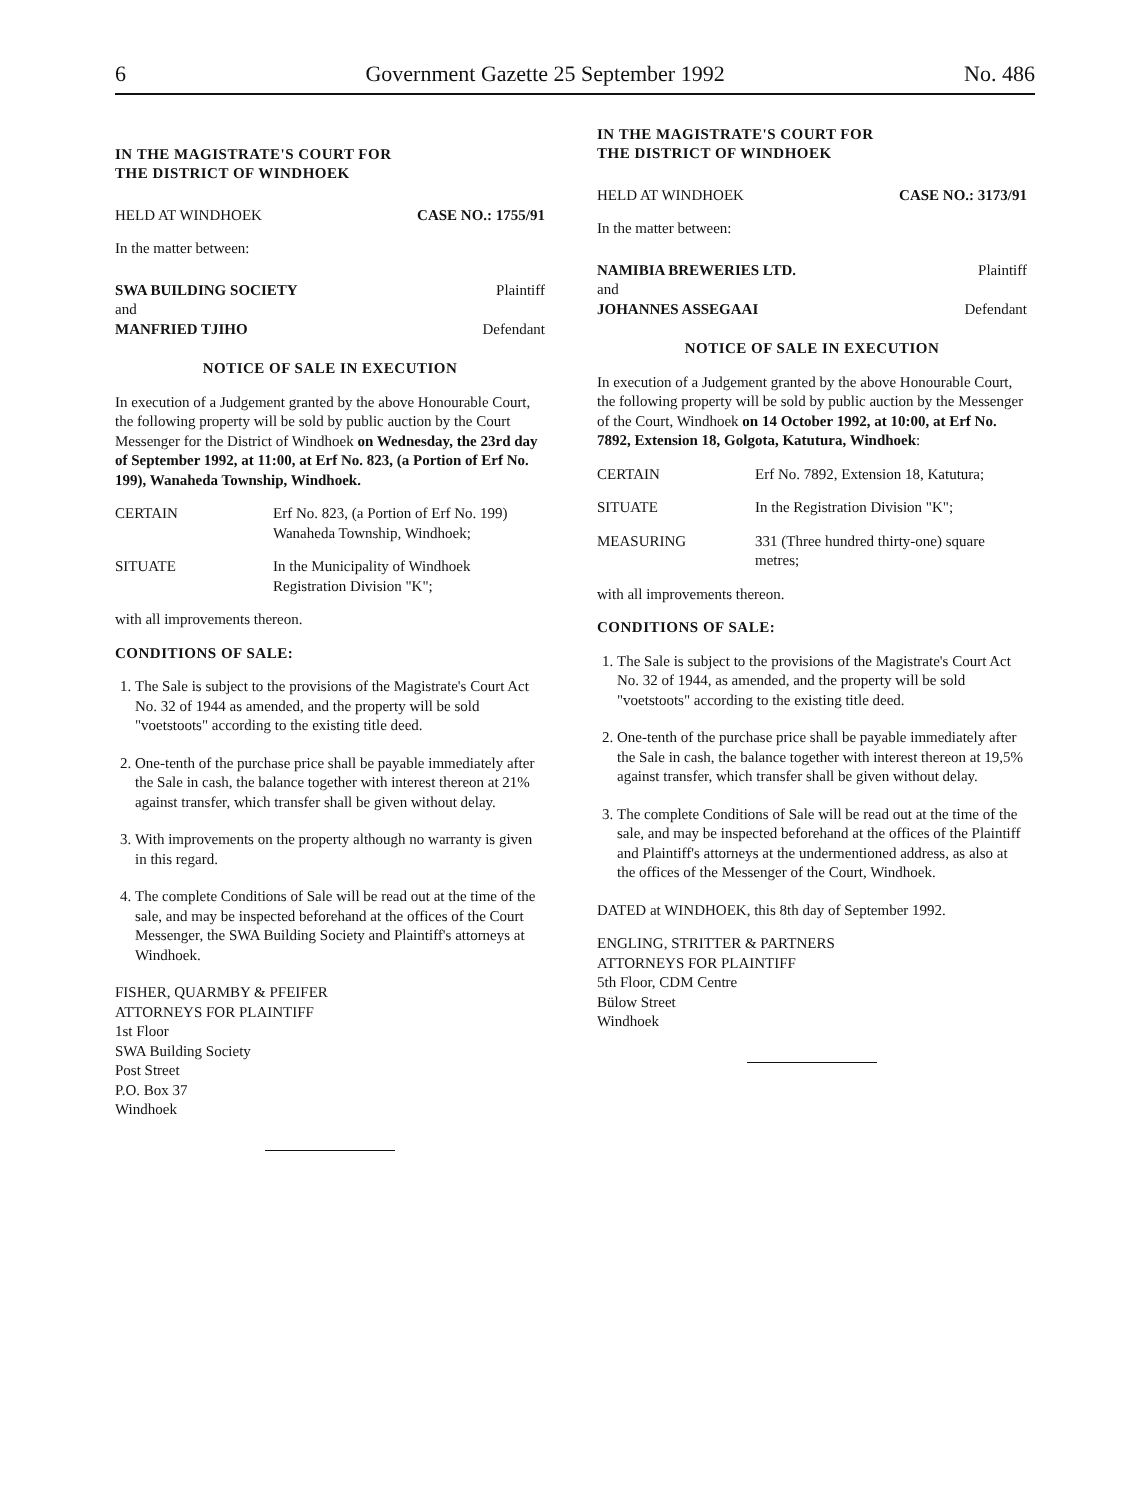6 Government Gazette 25 September 1992 No. 486
IN THE MAGISTRATE'S COURT FOR
THE DISTRICT OF WINDHOEK
HELD AT WINDHOEK CASE NO.: 1755/91
In the matter between:
SWA BUILDING SOCIETY Plaintiff
and
MANFRIED TJIHO Defendant
NOTICE OF SALE IN EXECUTION
In execution of a Judgement granted by the above Honourable Court, the following property will be sold by public auction by the Court Messenger for the District of Windhoek on Wednesday, the 23rd day of September 1992, at 11:00, at Erf No. 823, (a Portion of Erf No. 199), Wanaheda Township, Windhoek.
CERTAIN Erf No. 823, (a Portion of Erf No. 199) Wanaheda Township, Windhoek;
SITUATE In the Municipality of Windhoek Registration Division "K";
with all improvements thereon.
CONDITIONS OF SALE:
1. The Sale is subject to the provisions of the Magistrate's Court Act No. 32 of 1944 as amended, and the property will be sold "voetstoots" according to the existing title deed.
2. One-tenth of the purchase price shall be payable immediately after the Sale in cash, the balance together with interest thereon at 21% against transfer, which transfer shall be given without delay.
3. With improvements on the property although no warranty is given in this regard.
4. The complete Conditions of Sale will be read out at the time of the sale, and may be inspected beforehand at the offices of the Court Messenger, the SWA Building Society and Plaintiff's attorneys at Windhoek.
FISHER, QUARMBY & PFEIFER
ATTORNEYS FOR PLAINTIFF
1st Floor
SWA Building Society
Post Street
P.O. Box 37
Windhoek
IN THE MAGISTRATE'S COURT FOR
THE DISTRICT OF WINDHOEK
HELD AT WINDHOEK CASE NO.: 3173/91
In the matter between:
NAMIBIA BREWERIES LTD. Plaintiff
and
JOHANNES ASSEGAAI Defendant
NOTICE OF SALE IN EXECUTION
In execution of a Judgement granted by the above Honourable Court, the following property will be sold by public auction by the Messenger of the Court, Windhoek on 14 October 1992, at 10:00, at Erf No. 7892, Extension 18, Golgota, Katutura, Windhoek:
CERTAIN Erf No. 7892, Extension 18, Katutura;
SITUATE In the Registration Division "K";
MEASURING 331 (Three hundred thirty-one) square metres;
with all improvements thereon.
CONDITIONS OF SALE:
1. The Sale is subject to the provisions of the Magistrate's Court Act No. 32 of 1944, as amended, and the property will be sold "voetstoots" according to the existing title deed.
2. One-tenth of the purchase price shall be payable immediately after the Sale in cash, the balance together with interest thereon at 19,5% against transfer, which transfer shall be given without delay.
3. The complete Conditions of Sale will be read out at the time of the sale, and may be inspected beforehand at the offices of the Plaintiff and Plaintiff's attorneys at the undermentioned address, as also at the offices of the Messenger of the Court, Windhoek.
DATED at WINDHOEK, this 8th day of September 1992.
ENGLING, STRITTER & PARTNERS
ATTORNEYS FOR PLAINTIFF
5th Floor, CDM Centre
Bülow Street
Windhoek